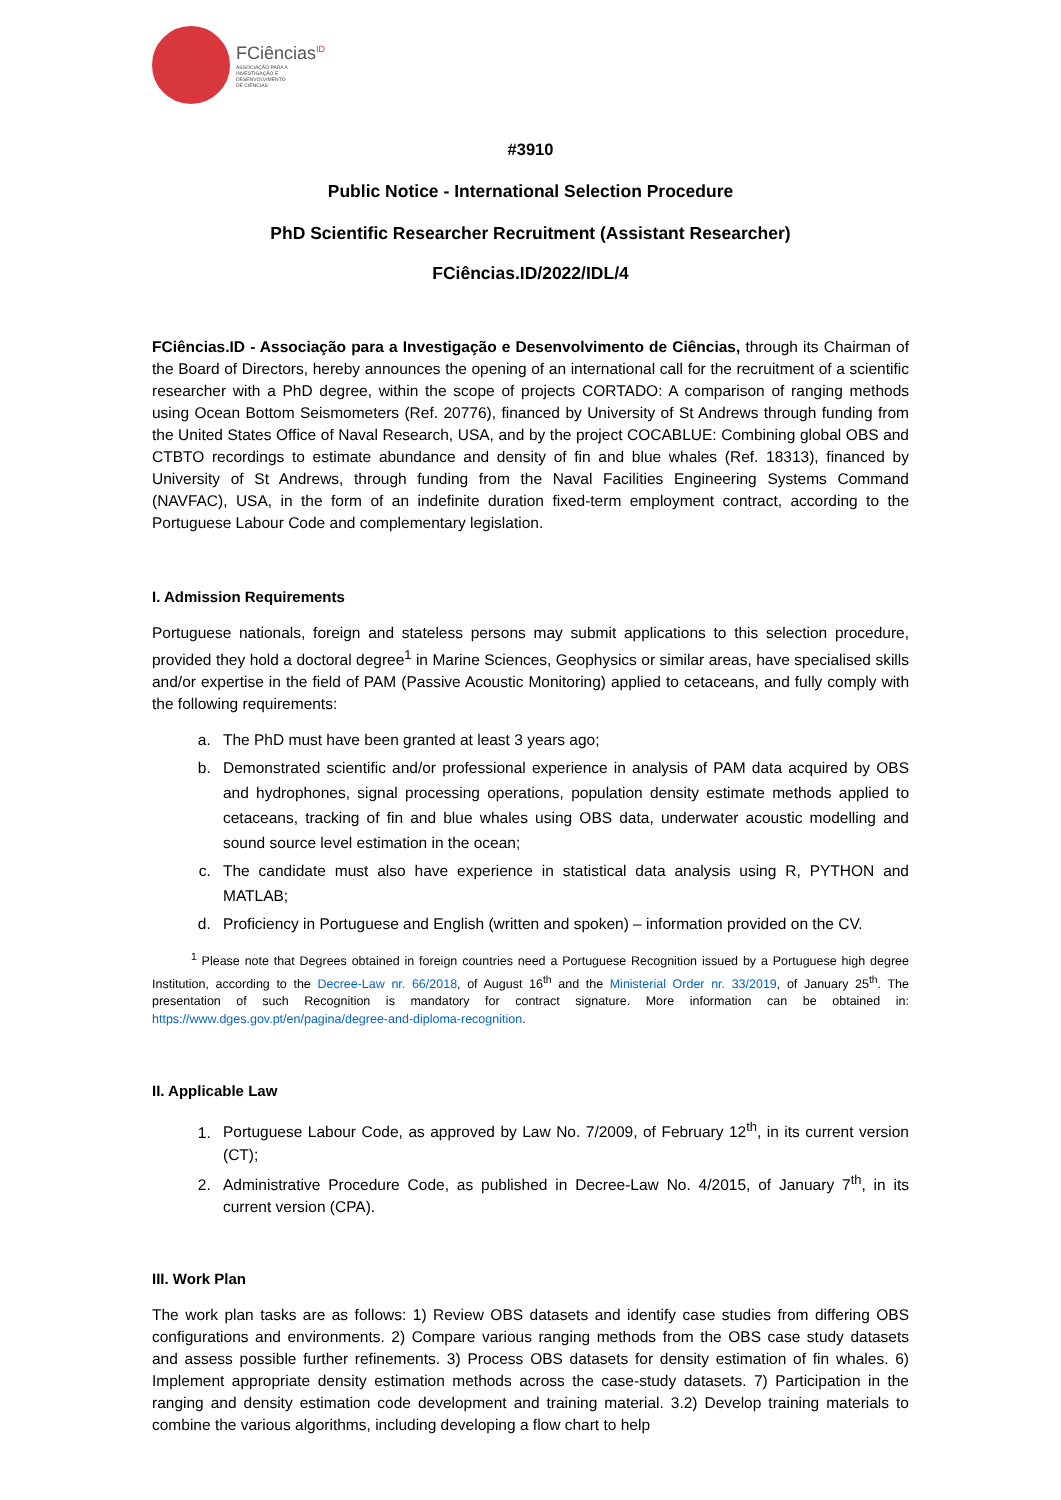FCiências<sup>ID</sup>
ASSOCIAÇÃO PARA A
INVESTIGAÇÃO E
DESENVOLVIMENTO
DE CIÊNCIAS
#3910
Public Notice - International Selection Procedure
PhD Scientific Researcher Recruitment (Assistant Researcher)
FCiências.ID/2022/IDL/4
FCiências.ID - Associação para a Investigação e Desenvolvimento de Ciências, through its Chairman of the Board of Directors, hereby announces the opening of an international call for the recruitment of a scientific researcher with a PhD degree, within the scope of projects CORTADO: A comparison of ranging methods using Ocean Bottom Seismometers (Ref. 20776), financed by University of St Andrews through funding from the United States Office of Naval Research, USA, and by the project COCABLUE: Combining global OBS and CTBTO recordings to estimate abundance and density of fin and blue whales (Ref. 18313), financed by University of St Andrews, through funding from the Naval Facilities Engineering Systems Command (NAVFAC), USA, in the form of an indefinite duration fixed-term employment contract, according to the Portuguese Labour Code and complementary legislation.
I. Admission Requirements
Portuguese nationals, foreign and stateless persons may submit applications to this selection procedure, provided they hold a doctoral degree<sup>1</sup> in Marine Sciences, Geophysics or similar areas, have specialised skills and/or expertise in the field of PAM (Passive Acoustic Monitoring) applied to cetaceans, and fully comply with the following requirements:
a. The PhD must have been granted at least 3 years ago;
b. Demonstrated scientific and/or professional experience in analysis of PAM data acquired by OBS and hydrophones, signal processing operations, population density estimate methods applied to cetaceans, tracking of fin and blue whales using OBS data, underwater acoustic modelling and sound source level estimation in the ocean;
c. The candidate must also have experience in statistical data analysis using R, PYTHON and MATLAB;
d. Proficiency in Portuguese and English (written and spoken) – information provided on the CV.
<sup>1</sup> Please note that Degrees obtained in foreign countries need a Portuguese Recognition issued by a Portuguese high degree Institution, according to the Decree-Law nr. 66/2018, of August 16<sup>th</sup> and the Ministerial Order nr. 33/2019, of January 25<sup>th</sup>. The presentation of such Recognition is mandatory for contract signature. More information can be obtained in: https://www.dges.gov.pt/en/pagina/degree-and-diploma-recognition.
II. Applicable Law
1. Portuguese Labour Code, as approved by Law No. 7/2009, of February 12<sup>th</sup>, in its current version (CT);
2. Administrative Procedure Code, as published in Decree-Law No. 4/2015, of January 7<sup>th</sup>, in its current version (CPA).
III. Work Plan
The work plan tasks are as follows: 1) Review OBS datasets and identify case studies from differing OBS configurations and environments. 2) Compare various ranging methods from the OBS case study datasets and assess possible further refinements. 3) Process OBS datasets for density estimation of fin whales. 6) Implement appropriate density estimation methods across the case-study datasets. 7) Participation in the ranging and density estimation code development and training material. 3.2) Develop training materials to combine the various algorithms, including developing a flow chart to help